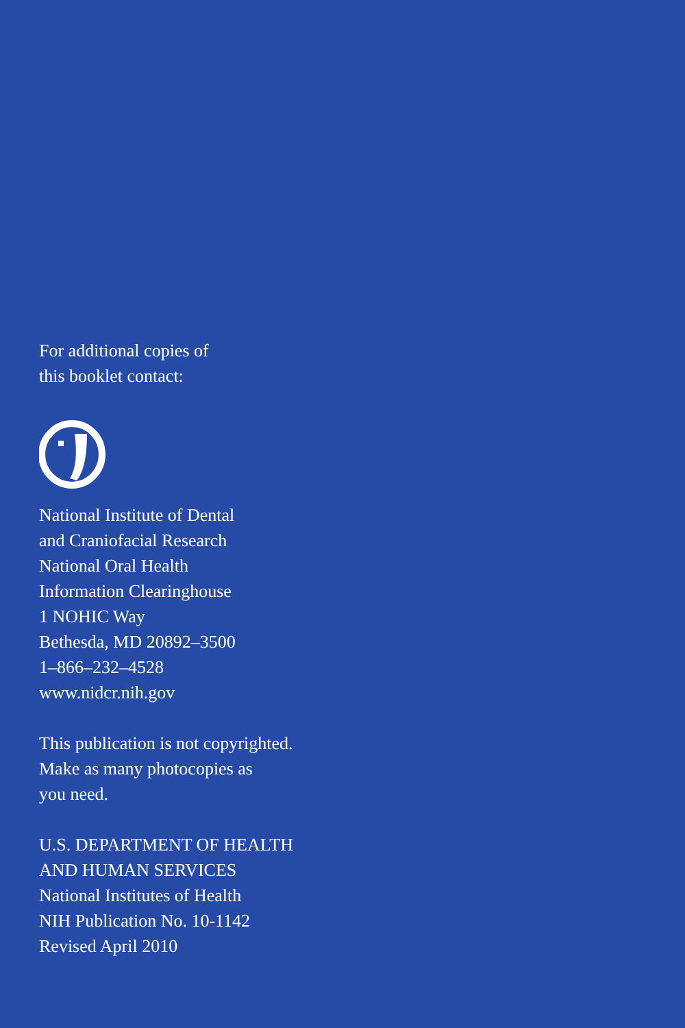For additional copies of
this booklet contact:
National Institute of Dental
and Craniofacial Research
National Oral Health
Information Clearinghouse
1 NOHIC Way
Bethesda, MD 20892–3500
1–866–232–4528
www.nidcr.nih.gov
This publication is not copyrighted.
Make as many photocopies as
you need.
U.S. DEPARTMENT OF HEALTH
AND HUMAN SERVICES
National Institutes of Health
NIH Publication No. 10-1142
Revised April 2010